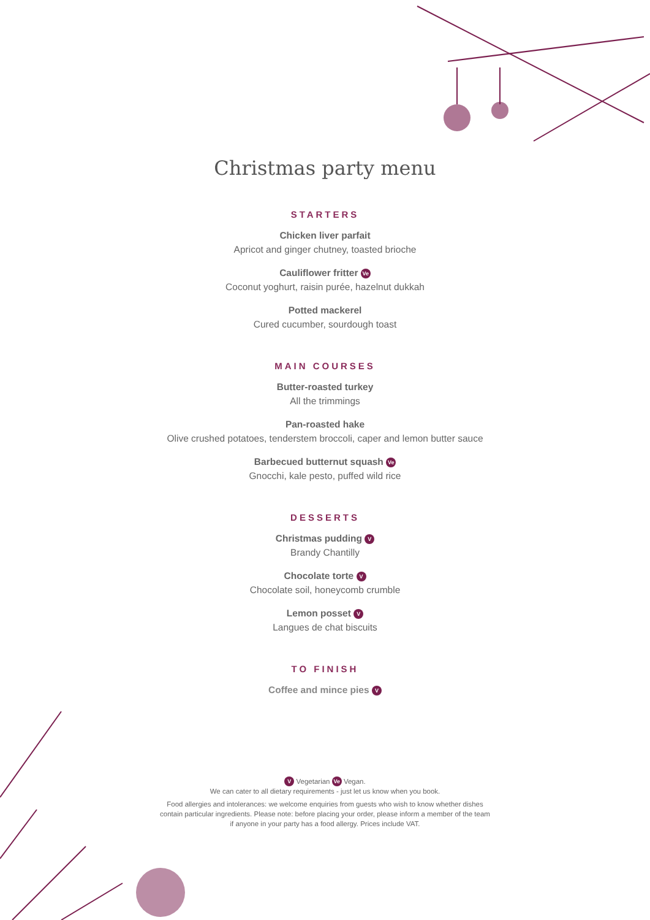Christmas party menu
STARTERS
Chicken liver parfait
Apricot and ginger chutney, toasted brioche
Cauliflower fritter Ve
Coconut yoghurt, raisin purée, hazelnut dukkah
Potted mackerel
Cured cucumber, sourdough toast
MAIN COURSES
Butter-roasted turkey
All the trimmings
Pan-roasted hake
Olive crushed potatoes, tenderstem broccoli, caper and lemon butter sauce
Barbecued butternut squash Ve
Gnocchi, kale pesto, puffed wild rice
DESSERTS
Christmas pudding V
Brandy Chantilly
Chocolate torte V
Chocolate soil, honeycomb crumble
Lemon posset V
Langues de chat biscuits
TO FINISH
Coffee and mince pies V
V Vegetarian Ve Vegan.
We can cater to all dietary requirements - just let us know when you book.
Food allergies and intolerances: we welcome enquiries from guests who wish to know whether dishes
contain particular ingredients. Please note: before placing your order, please inform a member of the team
if anyone in your party has a food allergy. Prices include VAT.